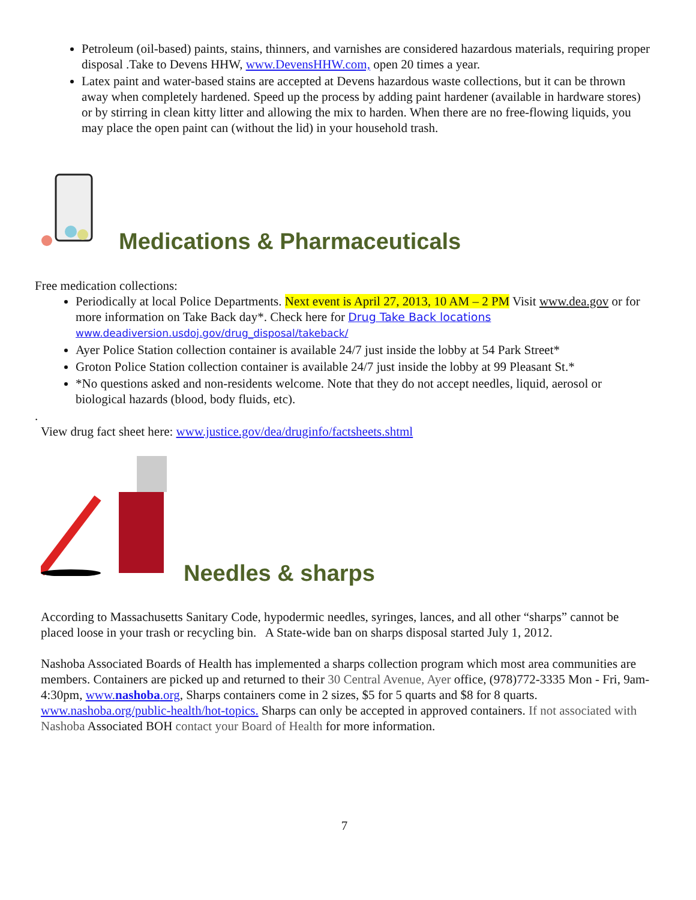Petroleum (oil-based) paints, stains, thinners, and varnishes are considered hazardous materials, requiring proper disposal .Take to Devens HHW, www.DevensHHW.com, open 20 times a year.
Latex paint and water-based stains are accepted at Devens hazardous waste collections, but it can be thrown away when completely hardened. Speed up the process by adding paint hardener (available in hardware stores) or by stirring in clean kitty litter and allowing the mix to harden. When there are no free-flowing liquids, you may place the open paint can (without the lid) in your household trash.
Medications & Pharmaceuticals
Free medication collections:
Periodically at local Police Departments. Next event is April 27, 2013, 10 AM – 2 PM Visit www.dea.gov or for more information on Take Back day*. Check here for Drug Take Back locations www.deadiversion.usdoj.gov/drug_disposal/takeback/
Ayer Police Station collection container is available 24/7 just inside the lobby at 54 Park Street*
Groton Police Station collection container is available 24/7 just inside the lobby at 99 Pleasant St.*
*No questions asked and non-residents welcome. Note that they do not accept needles, liquid, aerosol or biological hazards (blood, body fluids, etc).
.
View drug fact sheet here: www.justice.gov/dea/druginfo/factsheets.shtml
Needles & sharps
According to Massachusetts Sanitary Code, hypodermic needles, syringes, lances, and all other “sharps” cannot be placed loose in your trash or recycling bin. A State-wide ban on sharps disposal started July 1, 2012.
Nashoba Associated Boards of Health has implemented a sharps collection program which most area communities are members. Containers are picked up and returned to their 30 Central Avenue, Ayer office, (978)772-3335 Mon - Fri, 9am-4:30pm, www.nashoba.org, Sharps containers come in 2 sizes, $5 for 5 quarts and $8 for 8 quarts. www.nashoba.org/public-health/hot-topics. Sharps can only be accepted in approved containers. If not associated with Nashoba Associated BOH contact your Board of Health for more information.
7